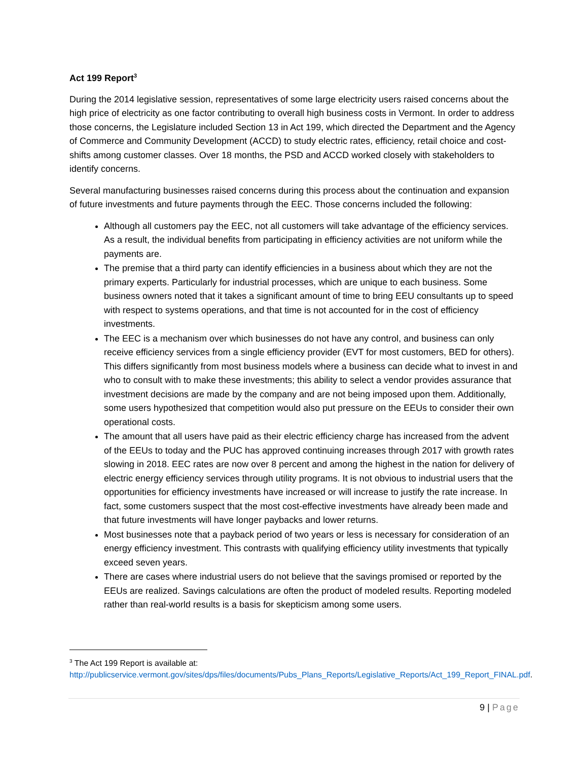Act 199 Report<sup>3</sup>
During the 2014 legislative session, representatives of some large electricity users raised concerns about the high price of electricity as one factor contributing to overall high business costs in Vermont. In order to address those concerns, the Legislature included Section 13 in Act 199, which directed the Department and the Agency of Commerce and Community Development (ACCD) to study electric rates, efficiency, retail choice and cost-shifts among customer classes. Over 18 months, the PSD and ACCD worked closely with stakeholders to identify concerns.
Several manufacturing businesses raised concerns during this process about the continuation and expansion of future investments and future payments through the EEC. Those concerns included the following:
Although all customers pay the EEC, not all customers will take advantage of the efficiency services. As a result, the individual benefits from participating in efficiency activities are not uniform while the payments are.
The premise that a third party can identify efficiencies in a business about which they are not the primary experts. Particularly for industrial processes, which are unique to each business. Some business owners noted that it takes a significant amount of time to bring EEU consultants up to speed with respect to systems operations, and that time is not accounted for in the cost of efficiency investments.
The EEC is a mechanism over which businesses do not have any control, and business can only receive efficiency services from a single efficiency provider (EVT for most customers, BED for others). This differs significantly from most business models where a business can decide what to invest in and who to consult with to make these investments; this ability to select a vendor provides assurance that investment decisions are made by the company and are not being imposed upon them. Additionally, some users hypothesized that competition would also put pressure on the EEUs to consider their own operational costs.
The amount that all users have paid as their electric efficiency charge has increased from the advent of the EEUs to today and the PUC has approved continuing increases through 2017 with growth rates slowing in 2018. EEC rates are now over 8 percent and among the highest in the nation for delivery of electric energy efficiency services through utility programs. It is not obvious to industrial users that the opportunities for efficiency investments have increased or will increase to justify the rate increase. In fact, some customers suspect that the most cost-effective investments have already been made and that future investments will have longer paybacks and lower returns.
Most businesses note that a payback period of two years or less is necessary for consideration of an energy efficiency investment. This contrasts with qualifying efficiency utility investments that typically exceed seven years.
There are cases where industrial users do not believe that the savings promised or reported by the EEUs are realized. Savings calculations are often the product of modeled results. Reporting modeled rather than real-world results is a basis for skepticism among some users.
<sup>3</sup> The Act 199 Report is available at:
http://publicservice.vermont.gov/sites/dps/files/documents/Pubs_Plans_Reports/Legislative_Reports/Act_199_Report_FINAL.pdf.
9 | Page